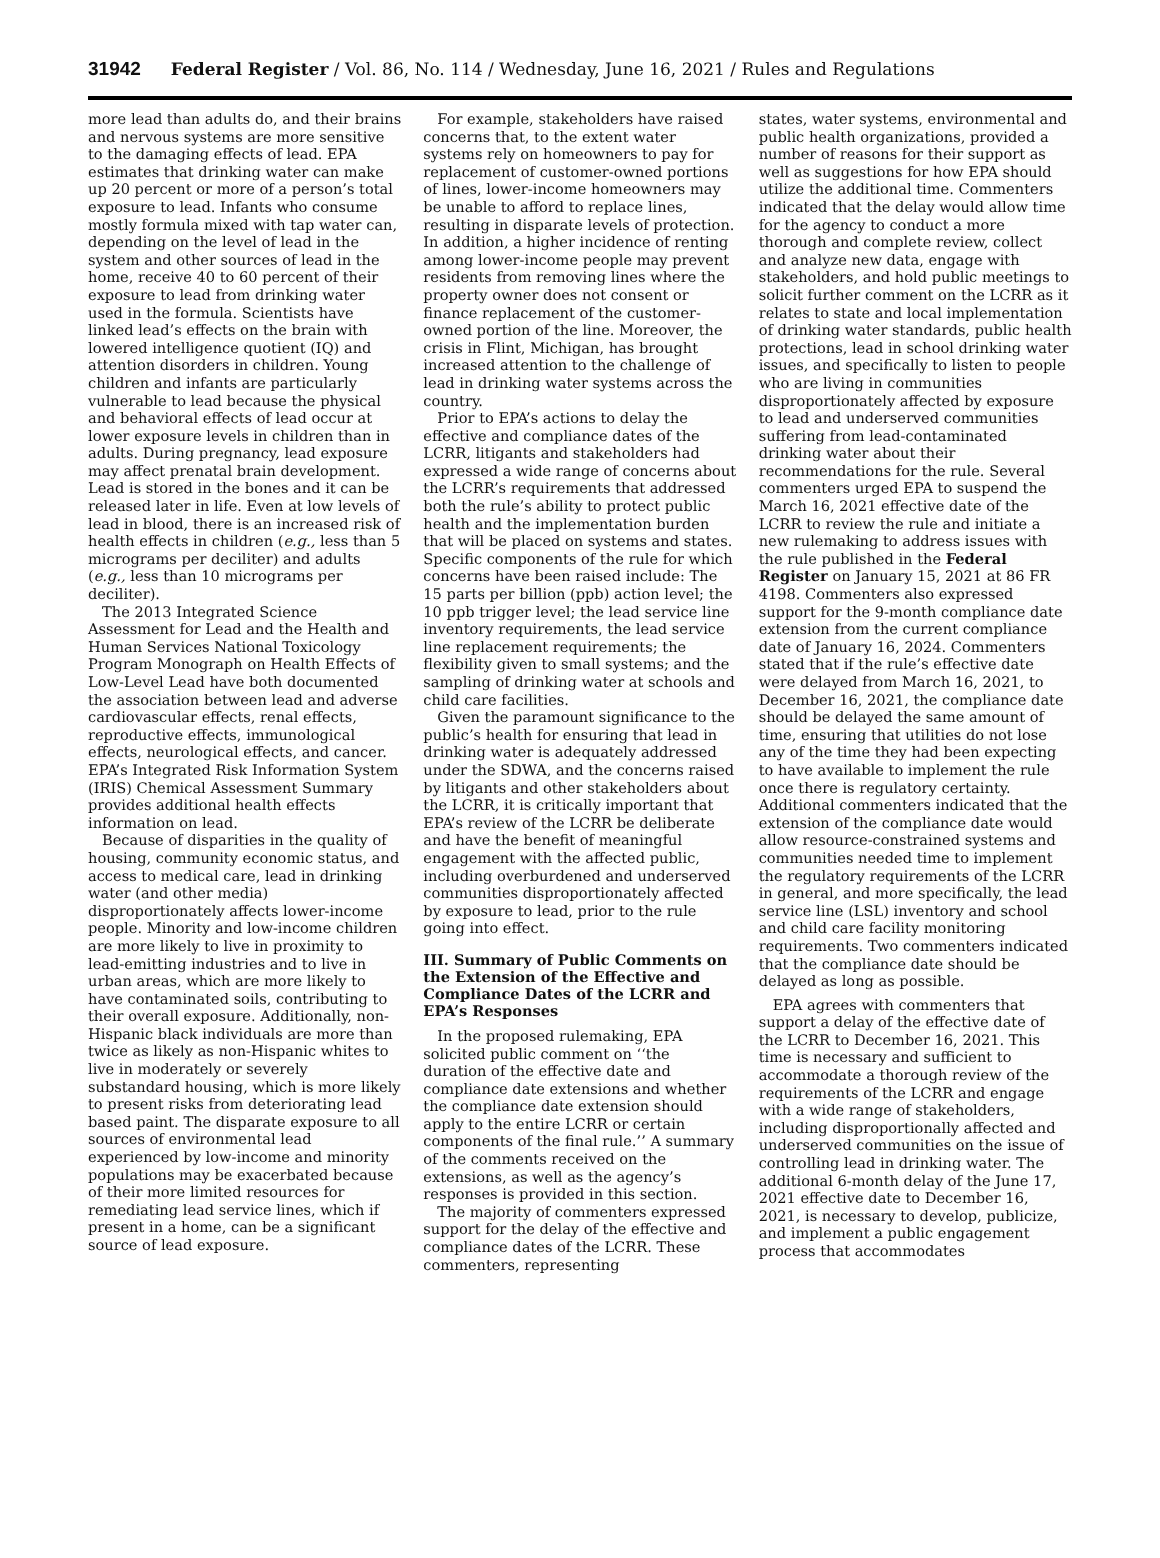31942 Federal Register / Vol. 86, No. 114 / Wednesday, June 16, 2021 / Rules and Regulations
more lead than adults do, and their brains and nervous systems are more sensitive to the damaging effects of lead. EPA estimates that drinking water can make up 20 percent or more of a person’s total exposure to lead. Infants who consume mostly formula mixed with tap water can, depending on the level of lead in the system and other sources of lead in the home, receive 40 to 60 percent of their exposure to lead from drinking water used in the formula. Scientists have linked lead’s effects on the brain with lowered intelligence quotient (IQ) and attention disorders in children. Young children and infants are particularly vulnerable to lead because the physical and behavioral effects of lead occur at lower exposure levels in children than in adults. During pregnancy, lead exposure may affect prenatal brain development. Lead is stored in the bones and it can be released later in life. Even at low levels of lead in blood, there is an increased risk of health effects in children (e.g., less than 5 micrograms per deciliter) and adults (e.g., less than 10 micrograms per deciliter).
The 2013 Integrated Science Assessment for Lead and the Health and Human Services National Toxicology Program Monograph on Health Effects of Low-Level Lead have both documented the association between lead and adverse cardiovascular effects, renal effects, reproductive effects, immunological effects, neurological effects, and cancer. EPA’s Integrated Risk Information System (IRIS) Chemical Assessment Summary provides additional health effects information on lead.
Because of disparities in the quality of housing, community economic status, and access to medical care, lead in drinking water (and other media) disproportionately affects lower-income people. Minority and low-income children are more likely to live in proximity to lead-emitting industries and to live in urban areas, which are more likely to have contaminated soils, contributing to their overall exposure. Additionally, non-Hispanic black individuals are more than twice as likely as non-Hispanic whites to live in moderately or severely substandard housing, which is more likely to present risks from deteriorating lead based paint. The disparate exposure to all sources of environmental lead experienced by low-income and minority populations may be exacerbated because of their more limited resources for remediating lead service lines, which if present in a home, can be a significant source of lead exposure.
For example, stakeholders have raised concerns that, to the extent water systems rely on homeowners to pay for replacement of customer-owned portions of lines, lower-income homeowners may be unable to afford to replace lines, resulting in disparate levels of protection. In addition, a higher incidence of renting among lower-income people may prevent residents from removing lines where the property owner does not consent or finance replacement of the customer-owned portion of the line. Moreover, the crisis in Flint, Michigan, has brought increased attention to the challenge of lead in drinking water systems across the country.
Prior to EPA’s actions to delay the effective and compliance dates of the LCRR, litigants and stakeholders had expressed a wide range of concerns about the LCRR’s requirements that addressed both the rule’s ability to protect public health and the implementation burden that will be placed on systems and states. Specific components of the rule for which concerns have been raised include: The 15 parts per billion (ppb) action level; the 10 ppb trigger level; the lead service line inventory requirements, the lead service line replacement requirements; the flexibility given to small systems; and the sampling of drinking water at schools and child care facilities.
Given the paramount significance to the public’s health for ensuring that lead in drinking water is adequately addressed under the SDWA, and the concerns raised by litigants and other stakeholders about the LCRR, it is critically important that EPA’s review of the LCRR be deliberate and have the benefit of meaningful engagement with the affected public, including overburdened and underserved communities disproportionately affected by exposure to lead, prior to the rule going into effect.
III. Summary of Public Comments on the Extension of the Effective and Compliance Dates of the LCRR and EPA’s Responses
In the proposed rulemaking, EPA solicited public comment on ‘‘the duration of the effective date and compliance date extensions and whether the compliance date extension should apply to the entire LCRR or certain components of the final rule.’’ A summary of the comments received on the extensions, as well as the agency’s responses is provided in this section.
The majority of commenters expressed support for the delay of the effective and compliance dates of the LCRR. These commenters, representing
states, water systems, environmental and public health organizations, provided a number of reasons for their support as well as suggestions for how EPA should utilize the additional time. Commenters indicated that the delay would allow time for the agency to conduct a more thorough and complete review, collect and analyze new data, engage with stakeholders, and hold public meetings to solicit further comment on the LCRR as it relates to state and local implementation of drinking water standards, public health protections, lead in school drinking water issues, and specifically to listen to people who are living in communities disproportionately affected by exposure to lead and underserved communities suffering from lead-contaminated drinking water about their recommendations for the rule. Several commenters urged EPA to suspend the March 16, 2021 effective date of the LCRR to review the rule and initiate a new rulemaking to address issues with the rule published in the Federal Register on January 15, 2021 at 86 FR 4198. Commenters also expressed support for the 9-month compliance date extension from the current compliance date of January 16, 2024. Commenters stated that if the rule’s effective date were delayed from March 16, 2021, to December 16, 2021, the compliance date should be delayed the same amount of time, ensuring that utilities do not lose any of the time they had been expecting to have available to implement the rule once there is regulatory certainty. Additional commenters indicated that the extension of the compliance date would allow resource-constrained systems and communities needed time to implement the regulatory requirements of the LCRR in general, and more specifically, the lead service line (LSL) inventory and school and child care facility monitoring requirements. Two commenters indicated that the compliance date should be delayed as long as possible.
EPA agrees with commenters that support a delay of the effective date of the LCRR to December 16, 2021. This time is necessary and sufficient to accommodate a thorough review of the requirements of the LCRR and engage with a wide range of stakeholders, including disproportionally affected and underserved communities on the issue of controlling lead in drinking water. The additional 6-month delay of the June 17, 2021 effective date to December 16, 2021, is necessary to develop, publicize, and implement a public engagement process that accommodates